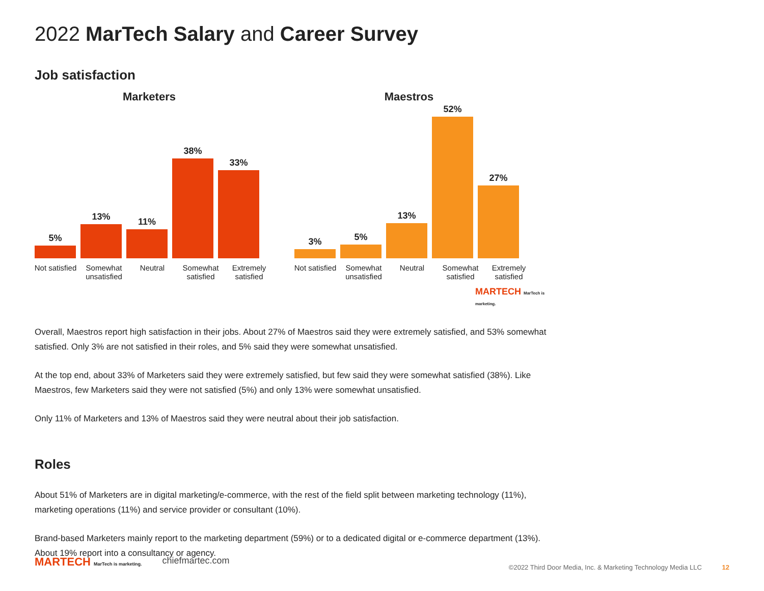2022 MarTech Salary and Career Survey
Job satisfaction
Marketers
5%
13%
11%
38%
33%
Not satisfied Somewhat unsatisfied Neutral Somewhat satisfied Extremely satisfied
Maestros
3%
5%
13%
52%
27%
Not satisfied Somewhat unsatisfied Neutral Somewhat satisfied Extremely satisfied
MARTECH MarTech is marketing.
Overall, Maestros report high satisfaction in their jobs. About 27% of Maestros said they were extremely satisfied, and 53% somewhat satisfied. Only 3% are not satisfied in their roles, and 5% said they were somewhat unsatisfied.
At the top end, about 33% of Marketers said they were extremely satisfied, but few said they were somewhat satisfied (38%). Like Maestros, few Marketers said they were not satisfied (5%) and only 13% were somewhat unsatisfied.
Only 11% of Marketers and 13% of Maestros said they were neutral about their job satisfaction.
Roles
About 51% of Marketers are in digital marketing/e-commerce, with the rest of the field split between marketing technology (11%), marketing operations (11%) and service provider or consultant (10%).
Brand-based Marketers mainly report to the marketing department (59%) or to a dedicated digital or e-commerce department (13%). About 19% report into a consultancy or agency.
MARTECH MarTech is marketing. chiefmartec.com
©2022 Third Door Media, Inc. & Marketing Technology Media LLC 12